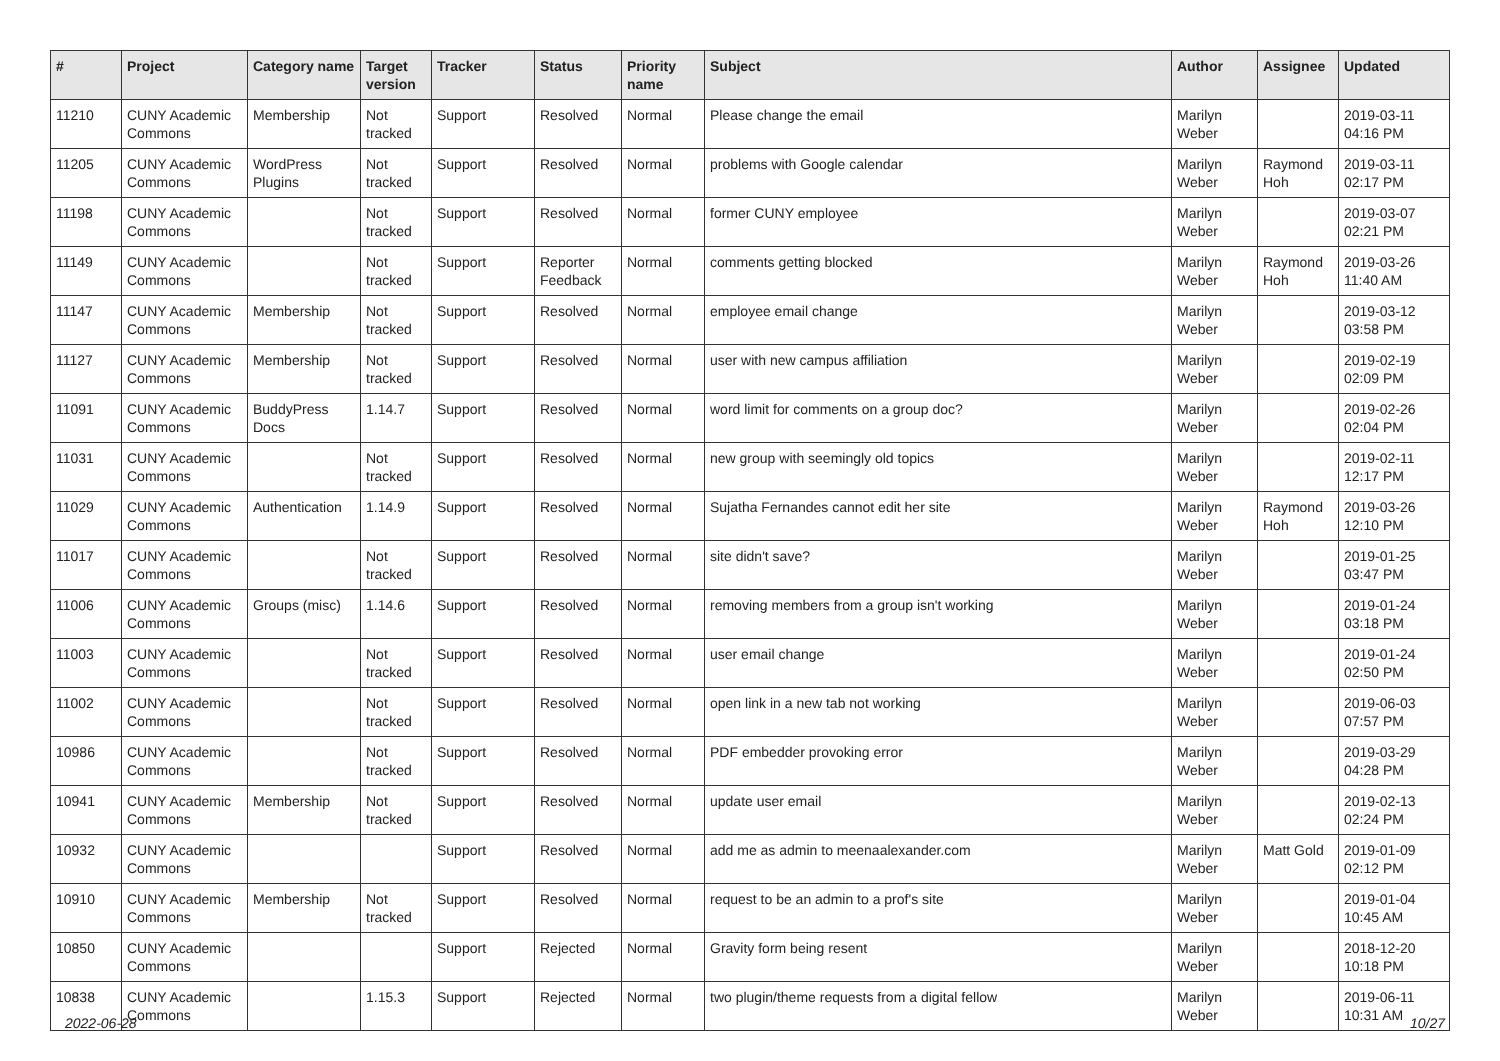| # | Project | Category name | Target version | Tracker | Status | Priority name | Subject | Author | Assignee | Updated |
| --- | --- | --- | --- | --- | --- | --- | --- | --- | --- | --- |
| 11210 | CUNY Academic Commons | Membership | Not tracked | Support | Resolved | Normal | Please change the email | Marilyn Weber | | 2019-03-11 04:16 PM |
| 11205 | CUNY Academic Commons | WordPress Plugins | Not tracked | Support | Resolved | Normal | problems with Google calendar | Marilyn Weber | Raymond Hoh | 2019-03-11 02:17 PM |
| 11198 | CUNY Academic Commons | | Not tracked | Support | Resolved | Normal | former CUNY employee | Marilyn Weber | | 2019-03-07 02:21 PM |
| 11149 | CUNY Academic Commons | | Not tracked | Support | Reporter Feedback | Normal | comments getting blocked | Marilyn Weber | Raymond Hoh | 2019-03-26 11:40 AM |
| 11147 | CUNY Academic Commons | Membership | Not tracked | Support | Resolved | Normal | employee email change | Marilyn Weber | | 2019-03-12 03:58 PM |
| 11127 | CUNY Academic Commons | Membership | Not tracked | Support | Resolved | Normal | user with new campus affiliation | Marilyn Weber | | 2019-02-19 02:09 PM |
| 11091 | CUNY Academic Commons | BuddyPress Docs | 1.14.7 | Support | Resolved | Normal | word limit for comments on a group doc? | Marilyn Weber | | 2019-02-26 02:04 PM |
| 11031 | CUNY Academic Commons | | Not tracked | Support | Resolved | Normal | new group with seemingly old topics | Marilyn Weber | | 2019-02-11 12:17 PM |
| 11029 | CUNY Academic Commons | Authentication | 1.14.9 | Support | Resolved | Normal | Sujatha Fernandes cannot edit her site | Marilyn Weber | Raymond Hoh | 2019-03-26 12:10 PM |
| 11017 | CUNY Academic Commons | | Not tracked | Support | Resolved | Normal | site didn't save? | Marilyn Weber | | 2019-01-25 03:47 PM |
| 11006 | CUNY Academic Commons | Groups (misc) | 1.14.6 | Support | Resolved | Normal | removing members from a group isn't working | Marilyn Weber | | 2019-01-24 03:18 PM |
| 11003 | CUNY Academic Commons | | Not tracked | Support | Resolved | Normal | user email change | Marilyn Weber | | 2019-01-24 02:50 PM |
| 11002 | CUNY Academic Commons | | Not tracked | Support | Resolved | Normal | open link in a new tab not working | Marilyn Weber | | 2019-06-03 07:57 PM |
| 10986 | CUNY Academic Commons | | Not tracked | Support | Resolved | Normal | PDF embedder provoking error | Marilyn Weber | | 2019-03-29 04:28 PM |
| 10941 | CUNY Academic Commons | Membership | Not tracked | Support | Resolved | Normal | update user email | Marilyn Weber | | 2019-02-13 02:24 PM |
| 10932 | CUNY Academic Commons | | | Support | Resolved | Normal | add me as admin to meenaalexander.com | Marilyn Weber | Matt Gold | 2019-01-09 02:12 PM |
| 10910 | CUNY Academic Commons | Membership | Not tracked | Support | Resolved | Normal | request to be an admin to a prof's site | Marilyn Weber | | 2019-01-04 10:45 AM |
| 10850 | CUNY Academic Commons | | | Support | Rejected | Normal | Gravity form being resent | Marilyn Weber | | 2018-12-20 10:18 PM |
| 10838 | CUNY Academic Commons | | 1.15.3 | Support | Rejected | Normal | two plugin/theme requests from a digital fellow | Marilyn Weber | | 2019-06-11 10:31 AM |
2022-06-28 10/27